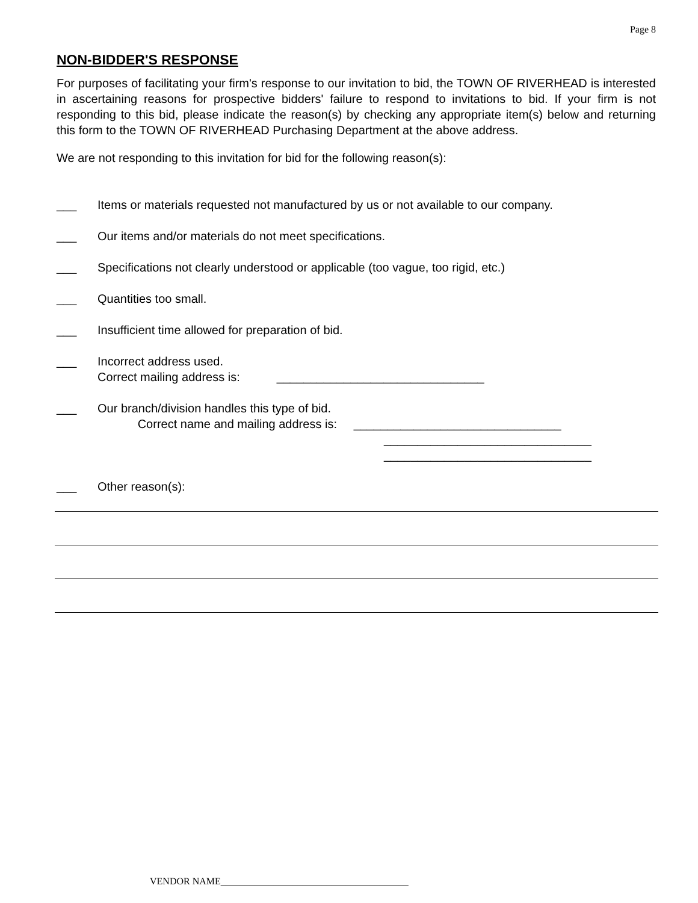Page 8
NON-BIDDER'S RESPONSE
For purposes of facilitating your firm's response to our invitation to bid, the TOWN OF RIVERHEAD is interested in ascertaining reasons for prospective bidders' failure to respond to invitations to bid. If your firm is not responding to this bid, please indicate the reason(s) by checking any appropriate item(s) below and returning this form to the TOWN OF RIVERHEAD Purchasing Department at the above address.
We are not responding to this invitation for bid for the following reason(s):
___ Items or materials requested not manufactured by us or not available to our company.
___ Our items and/or materials do not meet specifications.
___ Specifications not clearly understood or applicable (too vague, too rigid, etc.)
___ Quantities too small.
___ Insufficient time allowed for preparation of bid.
___ Incorrect address used.
Correct mailing address is: _______________________________
___ Our branch/division handles this type of bid.
Correct name and mailing address is: _______________________________
_______________________________
_______________________________
___ Other reason(s):
VENDOR NAME_______________________________________